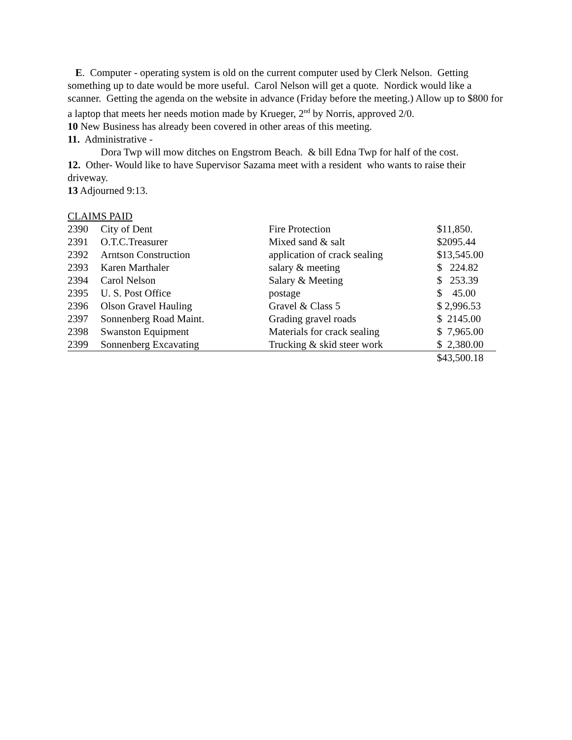E. Computer - operating system is old on the current computer used by Clerk Nelson. Getting something up to date would be more useful. Carol Nelson will get a quote. Nordick would like a scanner. Getting the agenda on the website in advance (Friday before the meeting.) Allow up to $800 for a laptop that meets her needs motion made by Krueger, 2<sup>nd</sup> by Norris, approved 2/0.
10 New Business has already been covered in other areas of this meeting.
11. Administrative -
Dora Twp will mow ditches on Engstrom Beach. & bill Edna Twp for half of the cost.
12. Other- Would like to have Supervisor Sazama meet with a resident who wants to raise their driveway.
13 Adjourned 9:13.
CLAIMS PAID
| 2390 | City of Dent | Fire Protection | $11,850. |
| 2391 | O.T.C.Treasurer | Mixed sand & salt | $2095.44 |
| 2392 | Arntson Construction | application of crack sealing | $13,545.00 |
| 2393 | Karen Marthaler | salary & meeting | $ 224.82 |
| 2394 | Carol Nelson | Salary & Meeting | $ 253.39 |
| 2395 | U. S. Post Office | postage | $ 45.00 |
| 2396 | Olson Gravel Hauling | Gravel & Class 5 | $ 2,996.53 |
| 2397 | Sonnenberg Road Maint. | Grading gravel roads | $ 2145.00 |
| 2398 | Swanston Equipment | Materials for crack sealing | $ 7,965.00 |
| 2399 | Sonnenberg Excavating | Trucking & skid steer work | $ 2,380.00 |
| | | | $43,500.18 |